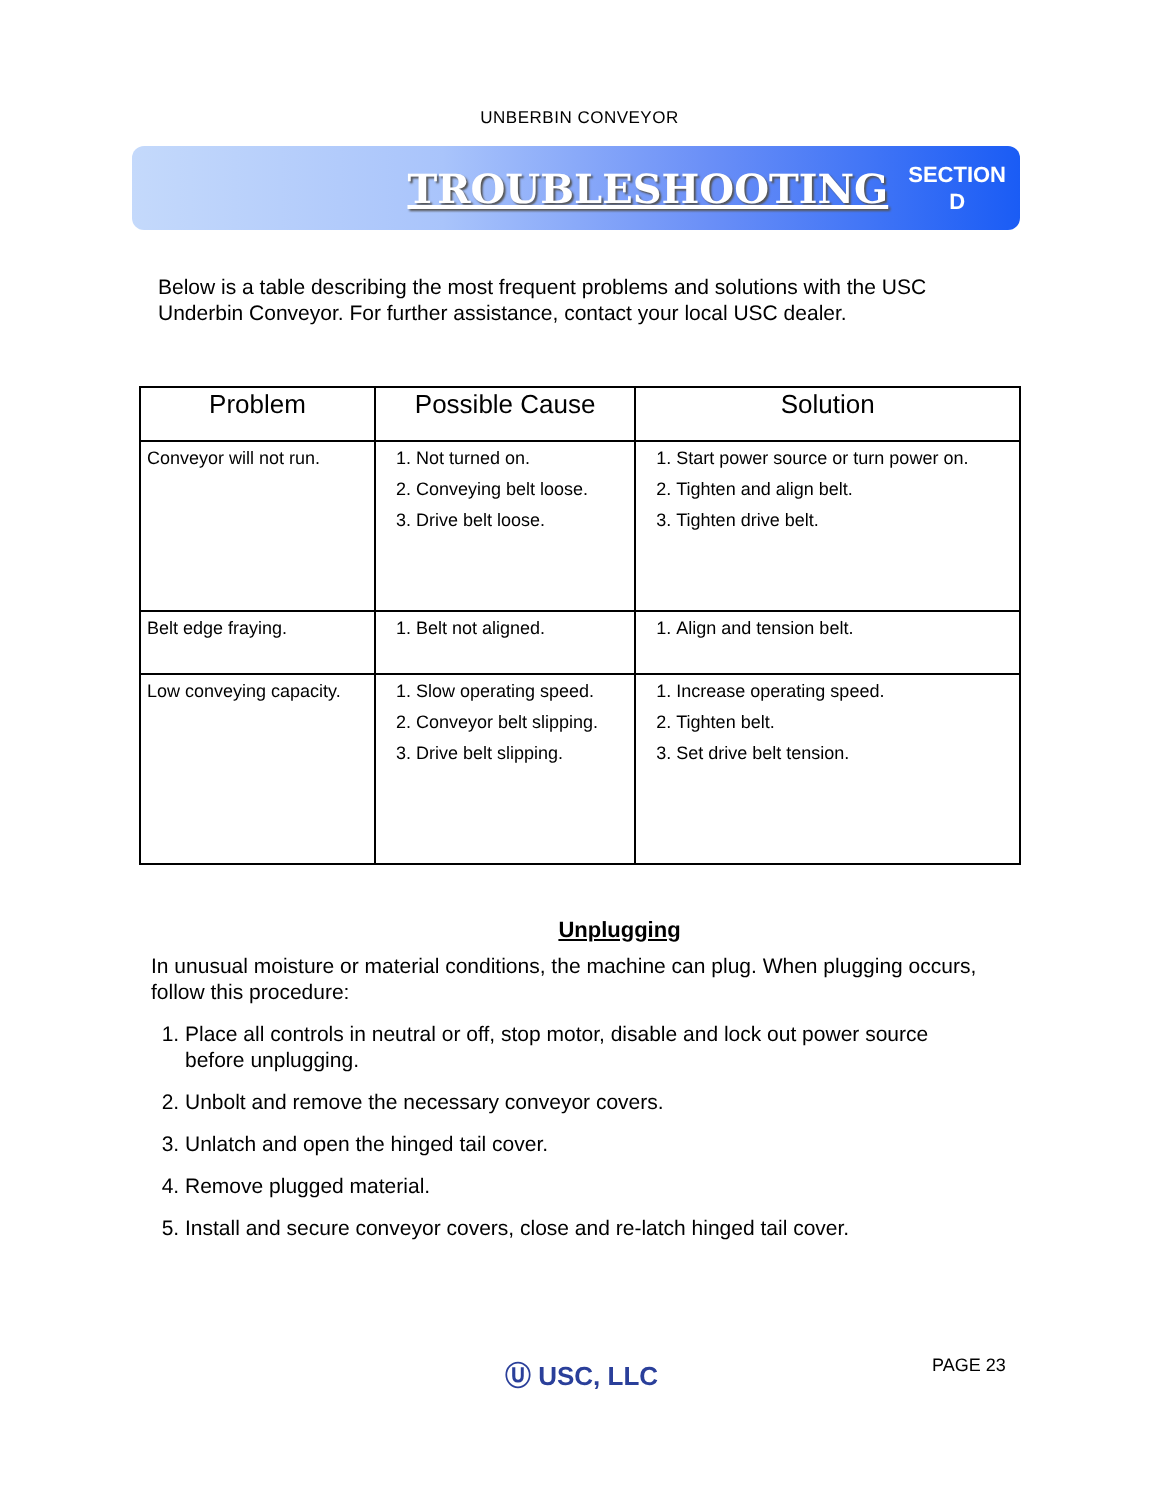UNBERBIN CONVEYOR
TROUBLESHOOTING SECTION
D
Below is a table describing the most frequent problems and solutions with the USC Underbin Conveyor. For further assistance, contact your local USC dealer.
| Problem | Possible Cause | Solution |
| --- | --- | --- |
| Conveyor will not run. | 1. Not turned on. 2. Conveying belt loose. 3. Drive belt loose. | 1. Start power source or turn power on. 2. Tighten and align belt. 3. Tighten drive belt. |
| Belt edge fraying. | 1. Belt not aligned. | 1. Align and tension belt. |
| Low conveying capacity. | 1. Slow operating speed. 2. Conveyor belt slipping. 3. Drive belt slipping. | 1. Increase operating speed. 2. Tighten belt. 3. Set drive belt tension. |
Unplugging
In unusual moisture or material conditions, the machine can plug. When plugging occurs, follow this procedure:
1. Place all controls in neutral or off, stop motor, disable and lock out power source before unplugging.
2. Unbolt and remove the necessary conveyor covers.
3. Unlatch and open the hinged tail cover.
4. Remove plugged material.
5. Install and secure conveyor covers, close and re-latch hinged tail cover.
Ⓤ USC, LLC PAGE 23